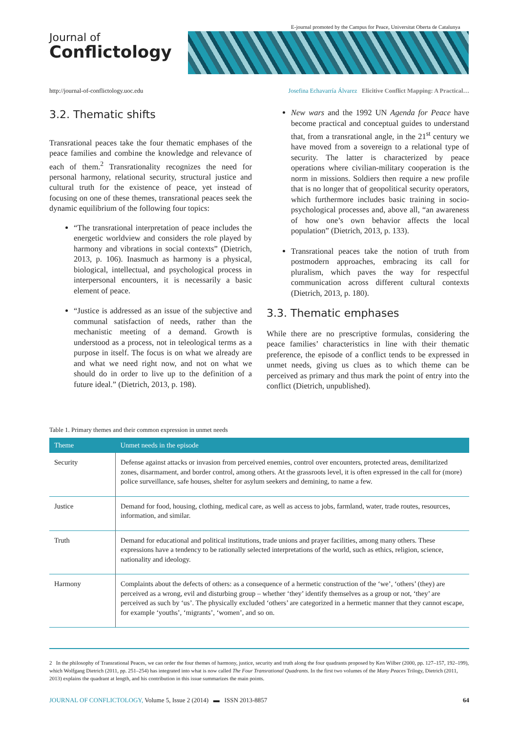E-journal promoted by the Campus for Peace, Universitat Oberta de Catalunya
Journal of
Conflictology
http://journal-of-conflictology.uoc.edu Josefina Echavarría Álvarez Elicitive Conflict Mapping: A Practical…
3.2. Thematic shifts
Transrational peaces take the four thematic emphases of the peace families and combine the knowledge and relevance of each of them.<sup>2</sup> Transrationality recognizes the need for personal harmony, relational security, structural justice and cultural truth for the existence of peace, yet instead of focusing on one of these themes, transrational peaces seek the dynamic equilibrium of the following four topics:
“The transrational interpretation of peace includes the energetic worldview and considers the role played by harmony and vibrations in social contexts” (Dietrich, 2013, p. 106). Inasmuch as harmony is a physical, biological, intellectual, and psychological process in interpersonal encounters, it is necessarily a basic element of peace.
“Justice is addressed as an issue of the subjective and communal satisfaction of needs, rather than the mechanistic meeting of a demand. Growth is understood as a process, not in teleological terms as a purpose in itself. The focus is on what we already are and what we need right now, and not on what we should do in order to live up to the definition of a future ideal.” (Dietrich, 2013, p. 198).
New wars and the 1992 UN Agenda for Peace have become practical and conceptual guides to understand that, from a transrational angle, in the 21<sup>st</sup> century we have moved from a sovereign to a relational type of security. The latter is characterized by peace operations where civilian-military cooperation is the norm in missions. Soldiers then require a new profile that is no longer that of geopolitical security operators, which furthermore includes basic training in socio-psychological processes and, above all, “an awareness of how one’s own behavior affects the local population” (Dietrich, 2013, p. 133).
Transrational peaces take the notion of truth from postmodern approaches, embracing its call for pluralism, which paves the way for respectful communication across different cultural contexts (Dietrich, 2013, p. 180).
3.3. Thematic emphases
While there are no prescriptive formulas, considering the peace families’ characteristics in line with their thematic preference, the episode of a conflict tends to be expressed in unmet needs, giving us clues as to which theme can be perceived as primary and thus mark the point of entry into the conflict (Dietrich, unpublished).
Table 1. Primary themes and their common expression in unmet needs
| Theme | Unmet needs in the episode |
| --- | --- |
| Security | Defense against attacks or invasion from perceived enemies, control over encounters, protected areas, demilitarized zones, disarmament, and border control, among others. At the grassroots level, it is often expressed in the call for (more) police surveillance, safe houses, shelter for asylum seekers and demining, to name a few. |
| Justice | Demand for food, housing, clothing, medical care, as well as access to jobs, farmland, water, trade routes, resources, information, and similar. |
| Truth | Demand for educational and political institutions, trade unions and prayer facilities, among many others. These expressions have a tendency to be rationally selected interpretations of the world, such as ethics, religion, science, nationality and ideology. |
| Harmony | Complaints about the defects of others: as a consequence of a hermetic construction of the ‘we’, ‘others’ (they) are perceived as a wrong, evil and disturbing group – whether ‘they’ identify themselves as a group or not, ‘they’ are perceived as such by ‘us’. The physically excluded ‘others’ are categorized in a hermetic manner that they cannot escape, for example ‘youths’, ‘migrants’, ‘women’, and so on. |
2 In the philosophy of Transrational Peaces, we can order the four themes of harmony, justice, security and truth along the four quadrants proposed by Ken Wilber (2000, pp. 127–157, 192–199), which Wolfgang Dietrich (2011, pp. 251–254) has integrated into what is now called The Four Transrational Quadrants. In the first two volumes of the Many Peaces Trilogy, Dietrich (2011, 2013) explains the quadrant at length, and his contribution in this issue summarizes the main points.
JOURNAL OF CONFLICTOLOGY, Volume 5, Issue 2 (2014) ▬ ISSN 2013-8857 64